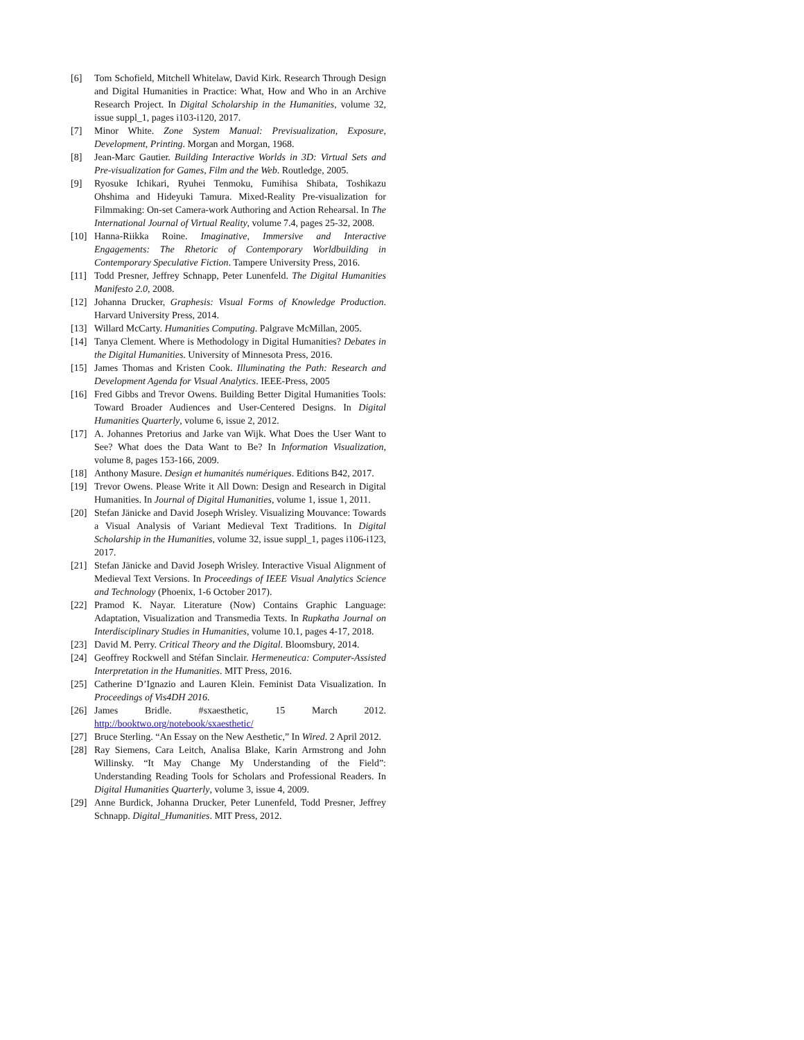[6] Tom Schofield, Mitchell Whitelaw, David Kirk. Research Through Design and Digital Humanities in Practice: What, How and Who in an Archive Research Project. In Digital Scholarship in the Humanities, volume 32, issue suppl_1, pages i103-i120, 2017.
[7] Minor White. Zone System Manual: Previsualization, Exposure, Development, Printing. Morgan and Morgan, 1968.
[8] Jean-Marc Gautier. Building Interactive Worlds in 3D: Virtual Sets and Pre-visualization for Games, Film and the Web. Routledge, 2005.
[9] Ryosuke Ichikari, Ryuhei Tenmoku, Fumihisa Shibata, Toshikazu Ohshima and Hideyuki Tamura. Mixed-Reality Pre-visualization for Filmmaking: On-set Camera-work Authoring and Action Rehearsal. In The International Journal of Virtual Reality, volume 7.4, pages 25-32, 2008.
[10] Hanna-Riikka Roine. Imaginative, Immersive and Interactive Engagements: The Rhetoric of Contemporary Worldbuilding in Contemporary Speculative Fiction. Tampere University Press, 2016.
[11] Todd Presner, Jeffrey Schnapp, Peter Lunenfeld. The Digital Humanities Manifesto 2.0, 2008.
[12] Johanna Drucker, Graphesis: Visual Forms of Knowledge Production. Harvard University Press, 2014.
[13] Willard McCarty. Humanities Computing. Palgrave McMillan, 2005.
[14] Tanya Clement. Where is Methodology in Digital Humanities? Debates in the Digital Humanities. University of Minnesota Press, 2016.
[15] James Thomas and Kristen Cook. Illuminating the Path: Research and Development Agenda for Visual Analytics. IEEE-Press, 2005
[16] Fred Gibbs and Trevor Owens. Building Better Digital Humanities Tools: Toward Broader Audiences and User-Centered Designs. In Digital Humanities Quarterly, volume 6, issue 2, 2012.
[17] A. Johannes Pretorius and Jarke van Wijk. What Does the User Want to See? What does the Data Want to Be? In Information Visualization, volume 8, pages 153-166, 2009.
[18] Anthony Masure. Design et humanités numériques. Editions B42, 2017.
[19] Trevor Owens. Please Write it All Down: Design and Research in Digital Humanities. In Journal of Digital Humanities, volume 1, issue 1, 2011.
[20] Stefan Jänicke and David Joseph Wrisley. Visualizing Mouvance: Towards a Visual Analysis of Variant Medieval Text Traditions. In Digital Scholarship in the Humanities, volume 32, issue suppl_1, pages i106-i123, 2017.
[21] Stefan Jänicke and David Joseph Wrisley. Interactive Visual Alignment of Medieval Text Versions. In Proceedings of IEEE Visual Analytics Science and Technology (Phoenix, 1-6 October 2017).
[22] Pramod K. Nayar. Literature (Now) Contains Graphic Language: Adaptation, Visualization and Transmedia Texts. In Rupkatha Journal on Interdisciplinary Studies in Humanities, volume 10.1, pages 4-17, 2018.
[23] David M. Perry. Critical Theory and the Digital. Bloomsbury, 2014.
[24] Geoffrey Rockwell and Stéfan Sinclair. Hermeneutica: Computer-Assisted Interpretation in the Humanities. MIT Press, 2016.
[25] Catherine D’Ignazio and Lauren Klein. Feminist Data Visualization. In Proceedings of Vis4DH 2016.
[26] James Bridle. #sxaesthetic, 15 March 2012.
http://booktwo.org/notebook/sxaesthetic/
[27] Bruce Sterling. “An Essay on the New Aesthetic,” In Wired. 2 April 2012.
[28] Ray Siemens, Cara Leitch, Analisa Blake, Karin Armstrong and John Willinsky. “It May Change My Understanding of the Field”: Understanding Reading Tools for Scholars and Professional Readers. In Digital Humanities Quarterly, volume 3, issue 4, 2009.
[29] Anne Burdick, Johanna Drucker, Peter Lunenfeld, Todd Presner, Jeffrey Schnapp. Digital_Humanities. MIT Press, 2012.